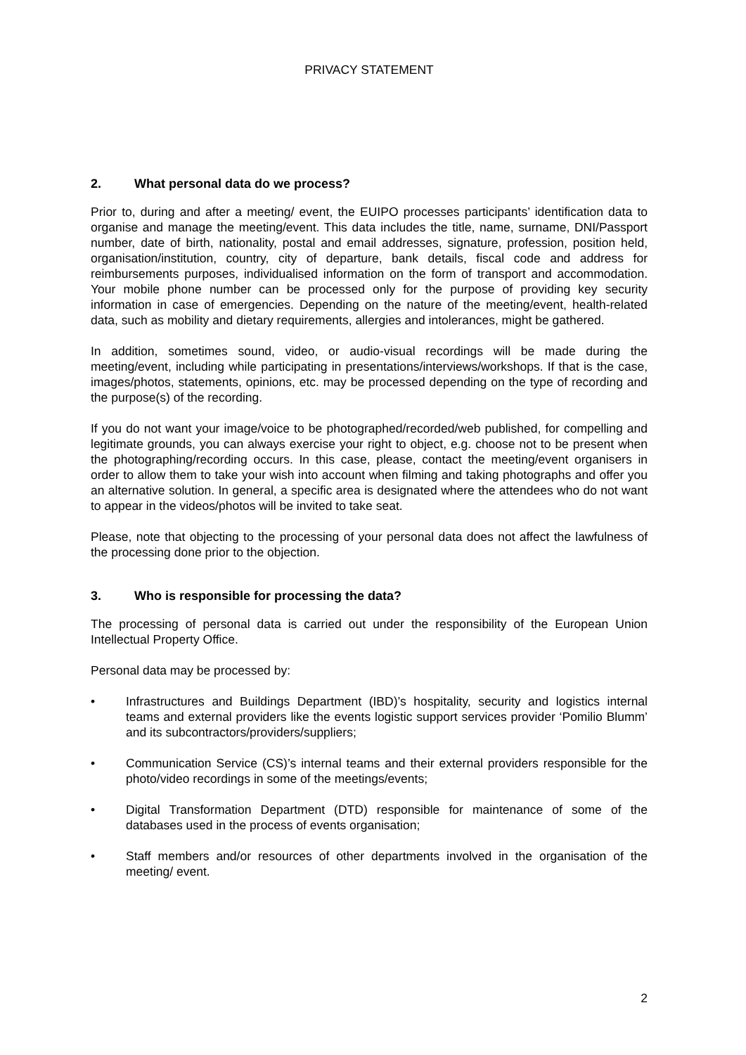PRIVACY STATEMENT
2. What personal data do we process?
Prior to, during and after a meeting/ event, the EUIPO processes participants’ identification data to organise and manage the meeting/event. This data includes the title, name, surname, DNI/Passport number, date of birth, nationality, postal and email addresses, signature, profession, position held, organisation/institution, country, city of departure, bank details, fiscal code and address for reimbursements purposes, individualised information on the form of transport and accommodation. Your mobile phone number can be processed only for the purpose of providing key security information in case of emergencies. Depending on the nature of the meeting/event, health-related data, such as mobility and dietary requirements, allergies and intolerances, might be gathered.
In addition, sometimes sound, video, or audio-visual recordings will be made during the meeting/event, including while participating in presentations/interviews/workshops. If that is the case, images/photos, statements, opinions, etc. may be processed depending on the type of recording and the purpose(s) of the recording.
If you do not want your image/voice to be photographed/recorded/web published, for compelling and legitimate grounds, you can always exercise your right to object, e.g. choose not to be present when the photographing/recording occurs. In this case, please, contact the meeting/event organisers in order to allow them to take your wish into account when filming and taking photographs and offer you an alternative solution. In general, a specific area is designated where the attendees who do not want to appear in the videos/photos will be invited to take seat.
Please, note that objecting to the processing of your personal data does not affect the lawfulness of the processing done prior to the objection.
3. Who is responsible for processing the data?
The processing of personal data is carried out under the responsibility of the European Union Intellectual Property Office.
Personal data may be processed by:
• Infrastructures and Buildings Department (IBD)’s hospitality, security and logistics internal teams and external providers like the events logistic support services provider ‘Pomilio Blumm’ and its subcontractors/providers/suppliers;
• Communication Service (CS)’s internal teams and their external providers responsible for the photo/video recordings in some of the meetings/events;
• Digital Transformation Department (DTD) responsible for maintenance of some of the databases used in the process of events organisation;
• Staff members and/or resources of other departments involved in the organisation of the meeting/ event.
2